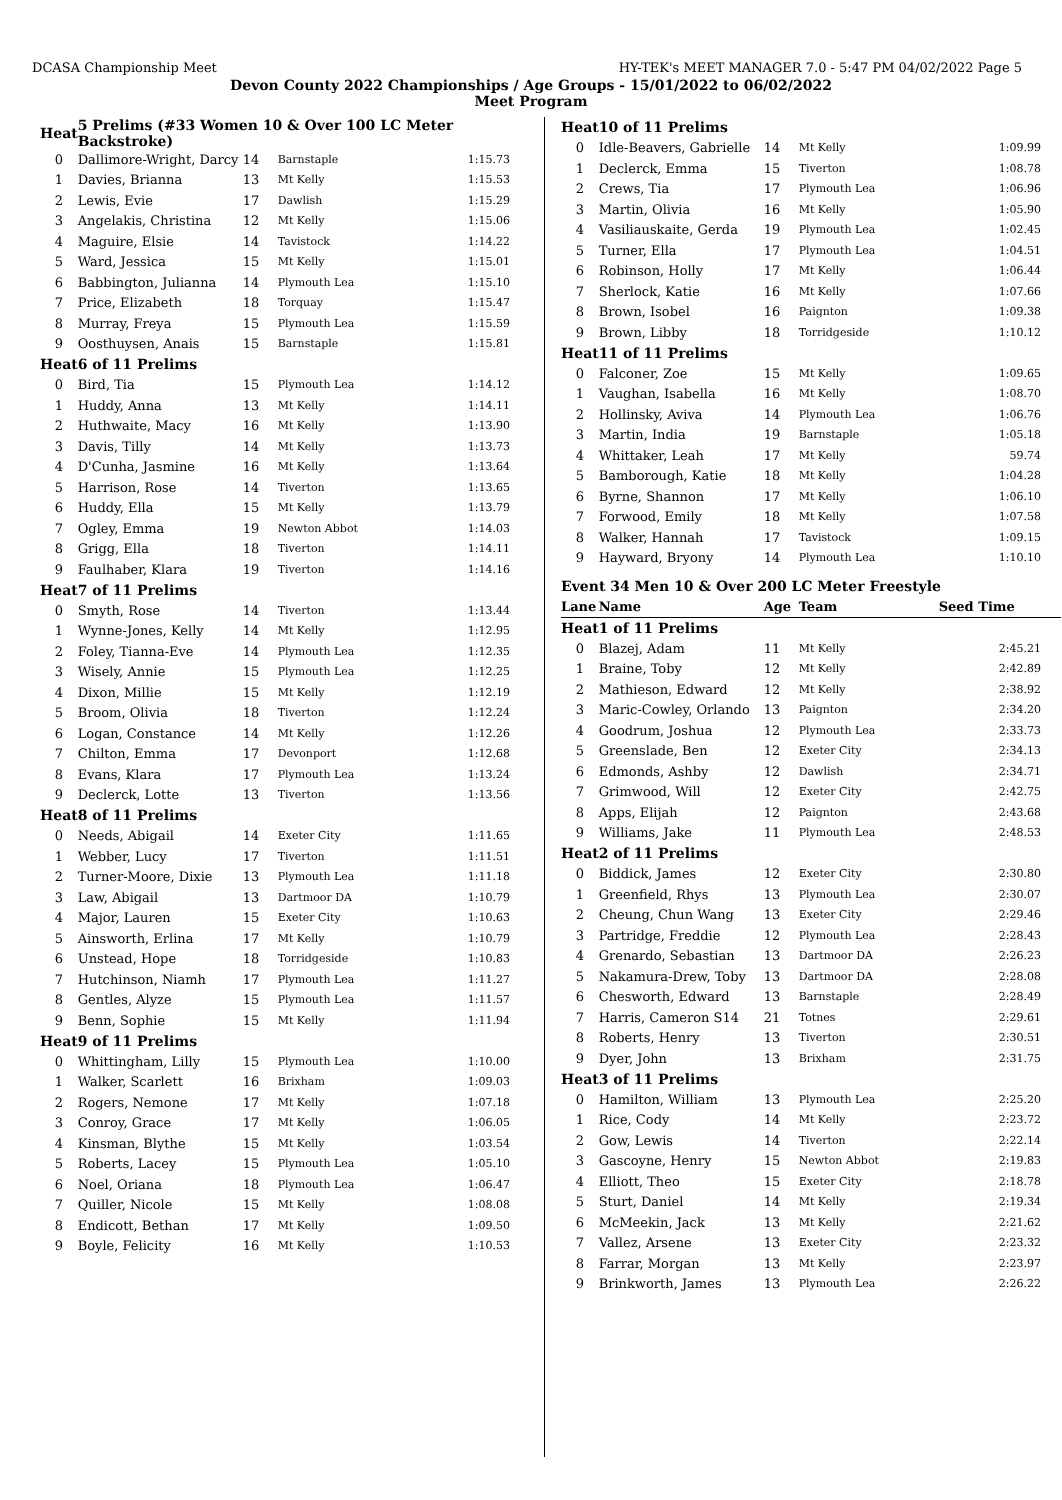DCASA Championship Meet HY-TEK's MEET MANAGER 7.0 - 5:47 PM 04/02/2022 Page 5
Devon County 2022 Championships / Age Groups - 15/01/2022 to 06/02/2022
Meet Program
| Heat | 5 Prelims (#33 Women 10 & Over 100 LC Meter Backstroke) | | | |
| 0 | Dallimore-Wright, Darcy | 14 | Barnstaple | 1:15.73 |
| 1 | Davies, Brianna | 13 | Mt Kelly | 1:15.53 |
| 2 | Lewis, Evie | 17 | Dawlish | 1:15.29 |
| 3 | Angelakis, Christina | 12 | Mt Kelly | 1:15.06 |
| 4 | Maguire, Elsie | 14 | Tavistock | 1:14.22 |
| 5 | Ward, Jessica | 15 | Mt Kelly | 1:15.01 |
| 6 | Babbington, Julianna | 14 | Plymouth Lea | 1:15.10 |
| 7 | Price, Elizabeth | 18 | Torquay | 1:15.47 |
| 8 | Murray, Freya | 15 | Plymouth Lea | 1:15.59 |
| 9 | Oosthuysen, Anais | 15 | Barnstaple | 1:15.81 |
| Heat | 6 of 11 Prelims | | | |
| 0 | Bird, Tia | 15 | Plymouth Lea | 1:14.12 |
| 1 | Huddy, Anna | 13 | Mt Kelly | 1:14.11 |
| 2 | Huthwaite, Macy | 16 | Mt Kelly | 1:13.90 |
| 3 | Davis, Tilly | 14 | Mt Kelly | 1:13.73 |
| 4 | D'Cunha, Jasmine | 16 | Mt Kelly | 1:13.64 |
| 5 | Harrison, Rose | 14 | Tiverton | 1:13.65 |
| 6 | Huddy, Ella | 15 | Mt Kelly | 1:13.79 |
| 7 | Ogley, Emma | 19 | Newton Abbot | 1:14.03 |
| 8 | Grigg, Ella | 18 | Tiverton | 1:14.11 |
| 9 | Faulhaber, Klara | 19 | Tiverton | 1:14.16 |
| Heat | 7 of 11 Prelims | | | |
| 0 | Smyth, Rose | 14 | Tiverton | 1:13.44 |
| 1 | Wynne-Jones, Kelly | 14 | Mt Kelly | 1:12.95 |
| 2 | Foley, Tianna-Eve | 14 | Plymouth Lea | 1:12.35 |
| 3 | Wisely, Annie | 15 | Plymouth Lea | 1:12.25 |
| 4 | Dixon, Millie | 15 | Mt Kelly | 1:12.19 |
| 5 | Broom, Olivia | 18 | Tiverton | 1:12.24 |
| 6 | Logan, Constance | 14 | Mt Kelly | 1:12.26 |
| 7 | Chilton, Emma | 17 | Devonport | 1:12.68 |
| 8 | Evans, Klara | 17 | Plymouth Lea | 1:13.24 |
| 9 | Declerck, Lotte | 13 | Tiverton | 1:13.56 |
| Heat | 8 of 11 Prelims | | | |
| 0 | Needs, Abigail | 14 | Exeter City | 1:11.65 |
| 1 | Webber, Lucy | 17 | Tiverton | 1:11.51 |
| 2 | Turner-Moore, Dixie | 13 | Plymouth Lea | 1:11.18 |
| 3 | Law, Abigail | 13 | Dartmoor DA | 1:10.79 |
| 4 | Major, Lauren | 15 | Exeter City | 1:10.63 |
| 5 | Ainsworth, Erlina | 17 | Mt Kelly | 1:10.79 |
| 6 | Unstead, Hope | 18 | Torridgeside | 1:10.83 |
| 7 | Hutchinson, Niamh | 17 | Plymouth Lea | 1:11.27 |
| 8 | Gentles, Alyze | 15 | Plymouth Lea | 1:11.57 |
| 9 | Benn, Sophie | 15 | Mt Kelly | 1:11.94 |
| Heat | 9 of 11 Prelims | | | |
| 0 | Whittingham, Lilly | 15 | Plymouth Lea | 1:10.00 |
| 1 | Walker, Scarlett | 16 | Brixham | 1:09.03 |
| 2 | Rogers, Nemone | 17 | Mt Kelly | 1:07.18 |
| 3 | Conroy, Grace | 17 | Mt Kelly | 1:06.05 |
| 4 | Kinsman, Blythe | 15 | Mt Kelly | 1:03.54 |
| 5 | Roberts, Lacey | 15 | Plymouth Lea | 1:05.10 |
| 6 | Noel, Oriana | 18 | Plymouth Lea | 1:06.47 |
| 7 | Quiller, Nicole | 15 | Mt Kelly | 1:08.08 |
| 8 | Endicott, Bethan | 17 | Mt Kelly | 1:09.50 |
| 9 | Boyle, Felicity | 16 | Mt Kelly | 1:10.53 |
| Heat | 10 of 11 Prelims | | | |
| 0 | Idle-Beavers, Gabrielle | 14 | Mt Kelly | 1:09.99 |
| 1 | Declerck, Emma | 15 | Tiverton | 1:08.78 |
| 2 | Crews, Tia | 17 | Plymouth Lea | 1:06.96 |
| 3 | Martin, Olivia | 16 | Mt Kelly | 1:05.90 |
| 4 | Vasiliauskaite, Gerda | 19 | Plymouth Lea | 1:02.45 |
| 5 | Turner, Ella | 17 | Plymouth Lea | 1:04.51 |
| 6 | Robinson, Holly | 17 | Mt Kelly | 1:06.44 |
| 7 | Sherlock, Katie | 16 | Mt Kelly | 1:07.66 |
| 8 | Brown, Isobel | 16 | Paignton | 1:09.38 |
| 9 | Brown, Libby | 18 | Torridgeside | 1:10.12 |
| Heat | 11 of 11 Prelims | | | |
| 0 | Falconer, Zoe | 15 | Mt Kelly | 1:09.65 |
| 1 | Vaughan, Isabella | 16 | Mt Kelly | 1:08.70 |
| 2 | Hollinsky, Aviva | 14 | Plymouth Lea | 1:06.76 |
| 3 | Martin, India | 19 | Barnstaple | 1:05.18 |
| 4 | Whittaker, Leah | 17 | Mt Kelly | 59.74 |
| 5 | Bamborough, Katie | 18 | Mt Kelly | 1:04.28 |
| 6 | Byrne, Shannon | 17 | Mt Kelly | 1:06.10 |
| 7 | Forwood, Emily | 18 | Mt Kelly | 1:07.58 |
| 8 | Walker, Hannah | 17 | Tavistock | 1:09.15 |
| 9 | Hayward, Bryony | 14 | Plymouth Lea | 1:10.10 |
Event 34 Men 10 & Over 200 LC Meter Freestyle
| Lane | Name | Age | Team | Seed Time |
| --- | --- | --- | --- | --- |
| Heat | 1 of 11 Prelims | | | |
| 0 | Blazej, Adam | 11 | Mt Kelly | 2:45.21 |
| 1 | Braine, Toby | 12 | Mt Kelly | 2:42.89 |
| 2 | Mathieson, Edward | 12 | Mt Kelly | 2:38.92 |
| 3 | Maric-Cowley, Orlando | 13 | Paignton | 2:34.20 |
| 4 | Goodrum, Joshua | 12 | Plymouth Lea | 2:33.73 |
| 5 | Greenslade, Ben | 12 | Exeter City | 2:34.13 |
| 6 | Edmonds, Ashby | 12 | Dawlish | 2:34.71 |
| 7 | Grimwood, Will | 12 | Exeter City | 2:42.75 |
| 8 | Apps, Elijah | 12 | Paignton | 2:43.68 |
| 9 | Williams, Jake | 11 | Plymouth Lea | 2:48.53 |
| Heat | 2 of 11 Prelims | | | |
| 0 | Biddick, James | 12 | Exeter City | 2:30.80 |
| 1 | Greenfield, Rhys | 13 | Plymouth Lea | 2:30.07 |
| 2 | Cheung, Chun Wang | 13 | Exeter City | 2:29.46 |
| 3 | Partridge, Freddie | 12 | Plymouth Lea | 2:28.43 |
| 4 | Grenardo, Sebastian | 13 | Dartmoor DA | 2:26.23 |
| 5 | Nakamura-Drew, Toby | 13 | Dartmoor DA | 2:28.08 |
| 6 | Chesworth, Edward | 13 | Barnstaple | 2:28.49 |
| 7 | Harris, Cameron S14 | 21 | Totnes | 2:29.61 |
| 8 | Roberts, Henry | 13 | Tiverton | 2:30.51 |
| 9 | Dyer, John | 13 | Brixham | 2:31.75 |
| Heat | 3 of 11 Prelims | | | |
| 0 | Hamilton, William | 13 | Plymouth Lea | 2:25.20 |
| 1 | Rice, Cody | 14 | Mt Kelly | 2:23.72 |
| 2 | Gow, Lewis | 14 | Tiverton | 2:22.14 |
| 3 | Gascoyne, Henry | 15 | Newton Abbot | 2:19.83 |
| 4 | Elliott, Theo | 15 | Exeter City | 2:18.78 |
| 5 | Sturt, Daniel | 14 | Mt Kelly | 2:19.34 |
| 6 | McMeekin, Jack | 13 | Mt Kelly | 2:21.62 |
| 7 | Vallez, Arsene | 13 | Exeter City | 2:23.32 |
| 8 | Farrar, Morgan | 13 | Mt Kelly | 2:23.97 |
| 9 | Brinkworth, James | 13 | Plymouth Lea | 2:26.22 |